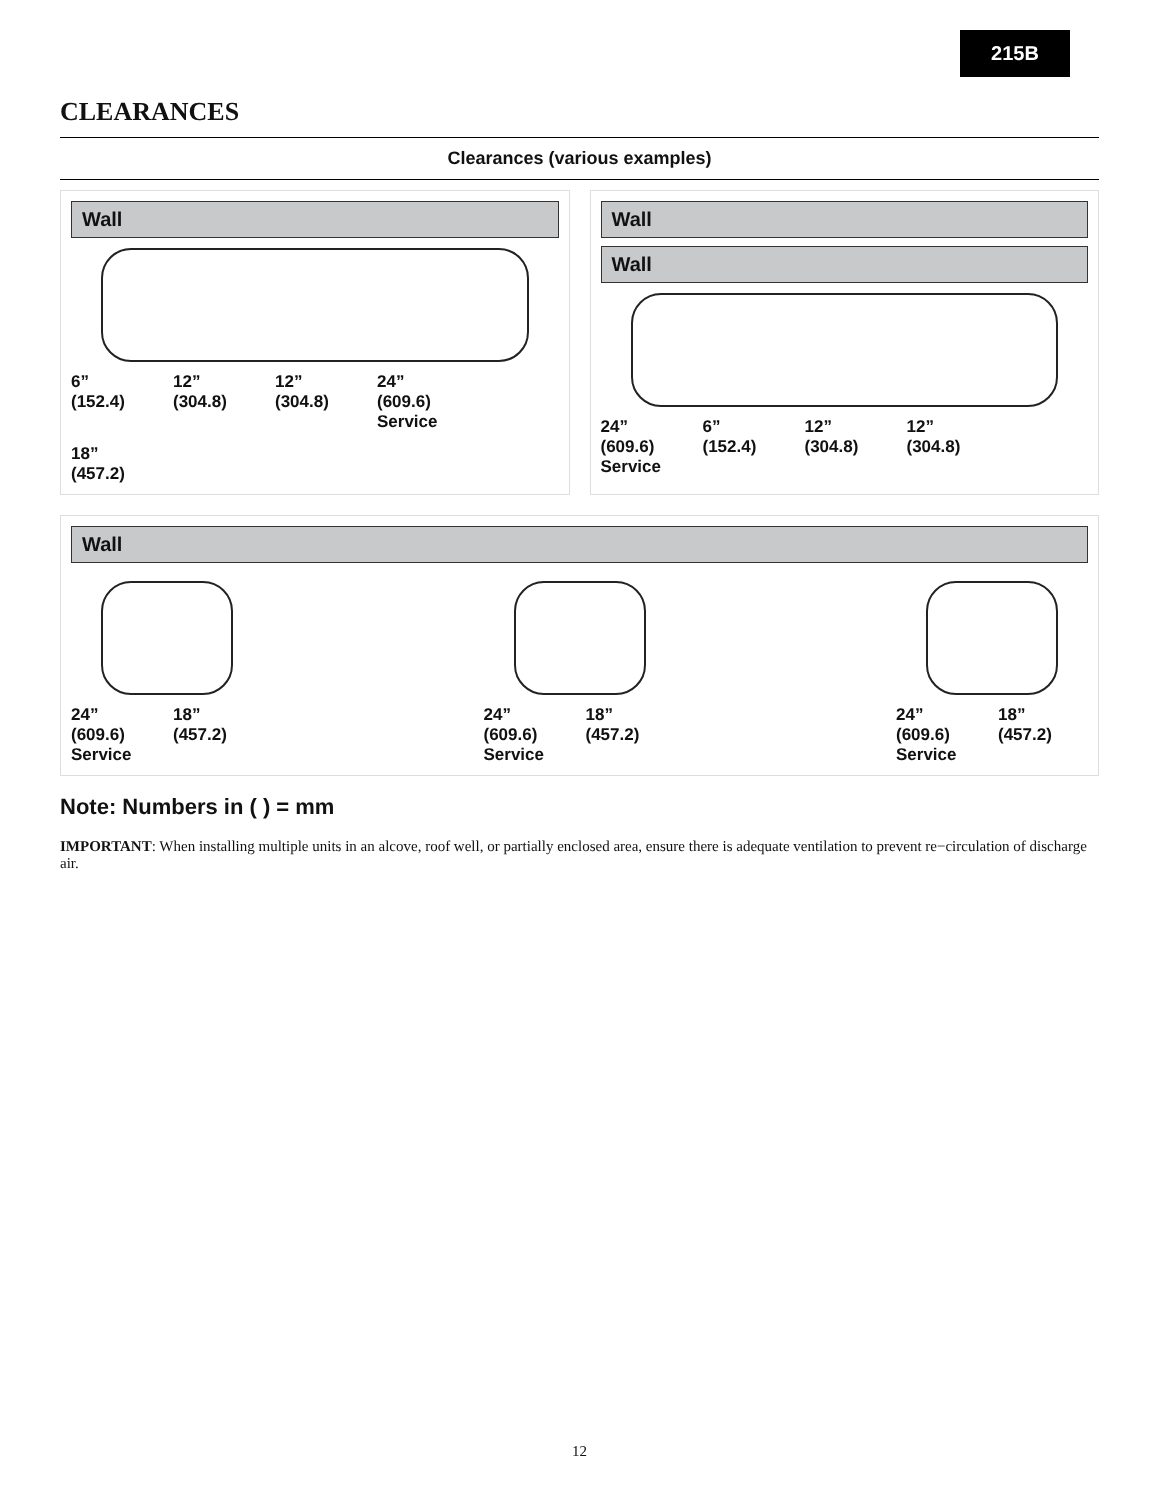215B
CLEARANCES
Clearances (various examples)
Wall
6”
(152.4)
12”
(304.8)
12”
(304.8)
24”
(609.6)
Service
18”
(457.2)
Wall
Wall
24”
(609.6)
Service
6”
(152.4)
12”
(304.8)
12”
(304.8)
Wall
24”
(609.6)
Service
18”
(457.2)
24”
(609.6)
Service
18”
(457.2)
24”
(609.6)
Service
18”
(457.2)
Note: Numbers in ( ) = mm
IMPORTANT: When installing multiple units in an alcove, roof well, or partially enclosed area, ensure there is adequate ventilation to prevent re−circulation of discharge air.
12